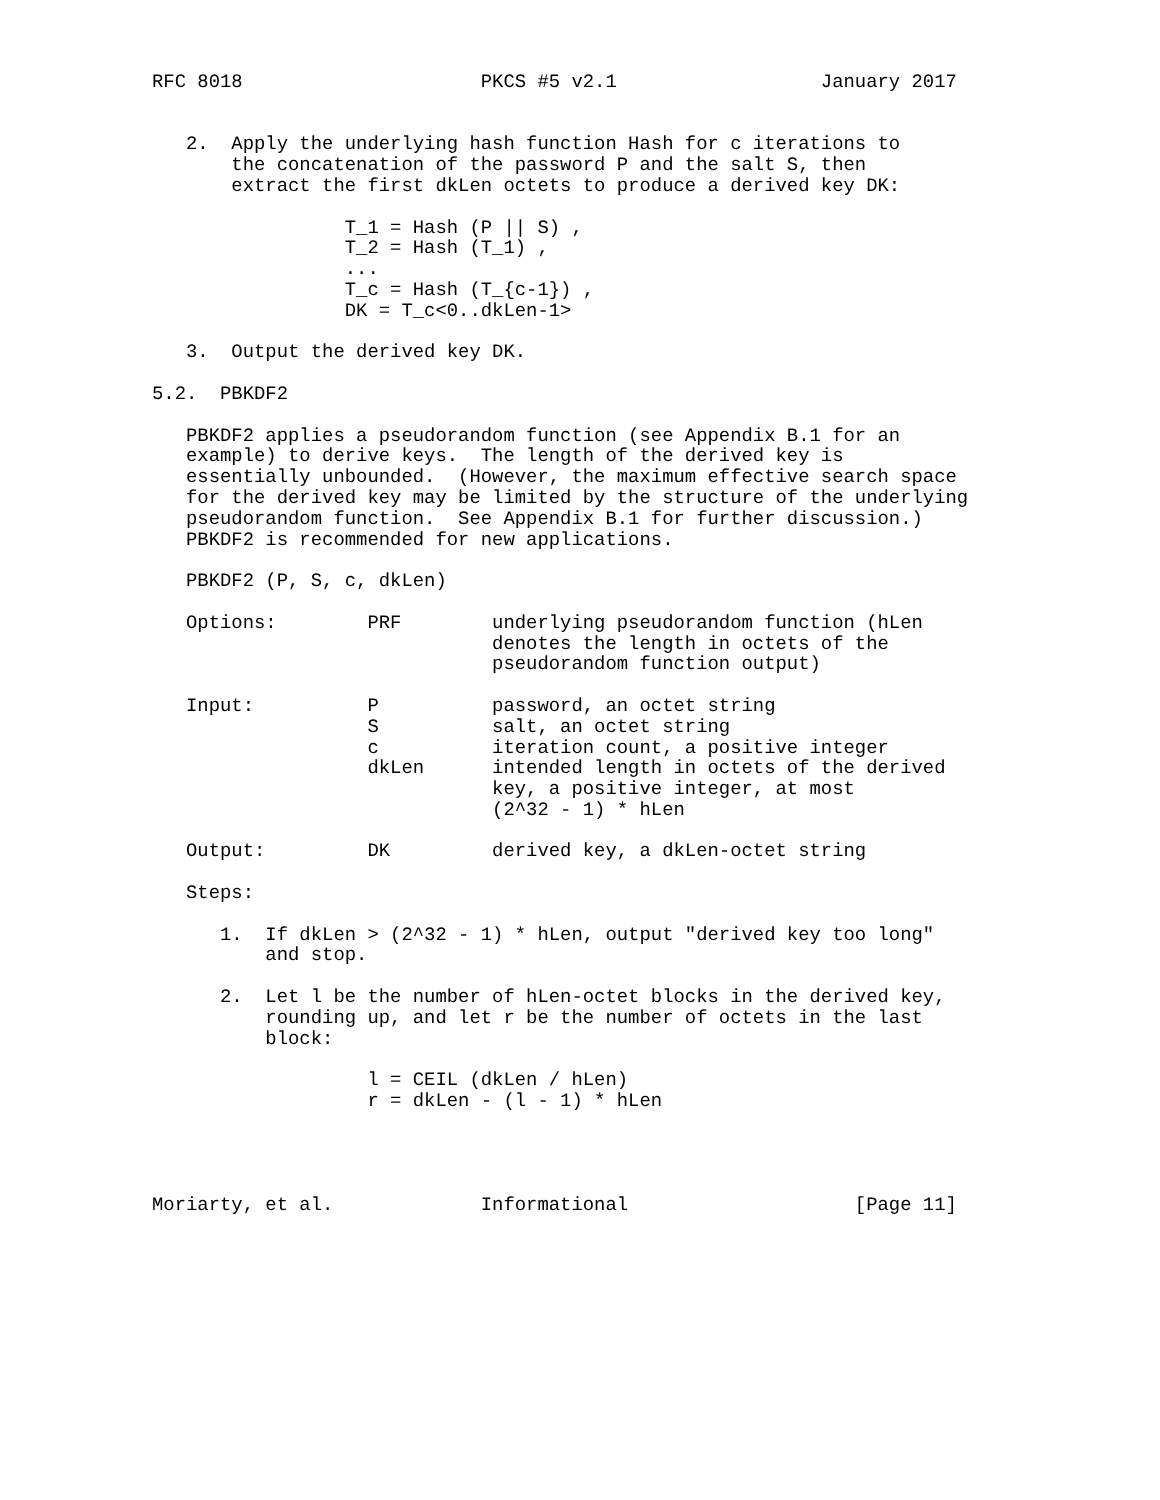RFC 8018                     PKCS #5 v2.1                  January 2017


   2.  Apply the underlying hash function Hash for c iterations to
       the concatenation of the password P and the salt S, then
       extract the first dkLen octets to produce a derived key DK:

                 T_1 = Hash (P || S) ,
                 T_2 = Hash (T_1) ,
                 ...
                 T_c = Hash (T_{c-1}) ,
                 DK = T_c<0..dkLen-1>

   3.  Output the derived key DK.

5.2.  PBKDF2

   PBKDF2 applies a pseudorandom function (see Appendix B.1 for an
   example) to derive keys.  The length of the derived key is
   essentially unbounded.  (However, the maximum effective search space
   for the derived key may be limited by the structure of the underlying
   pseudorandom function.  See Appendix B.1 for further discussion.)
   PBKDF2 is recommended for new applications.

   PBKDF2 (P, S, c, dkLen)

   Options:        PRF        underlying pseudorandom function (hLen
                              denotes the length in octets of the
                              pseudorandom function output)

   Input:          P          password, an octet string
                   S          salt, an octet string
                   c          iteration count, a positive integer
                   dkLen      intended length in octets of the derived
                              key, a positive integer, at most
                              (2^32 - 1) * hLen

   Output:         DK         derived key, a dkLen-octet string

   Steps:

      1.  If dkLen > (2^32 - 1) * hLen, output "derived key too long"
          and stop.

      2.  Let l be the number of hLen-octet blocks in the derived key,
          rounding up, and let r be the number of octets in the last
          block:

                   l = CEIL (dkLen / hLen)
                   r = dkLen - (l - 1) * hLen




Moriarty, et al.             Informational                    [Page 11]